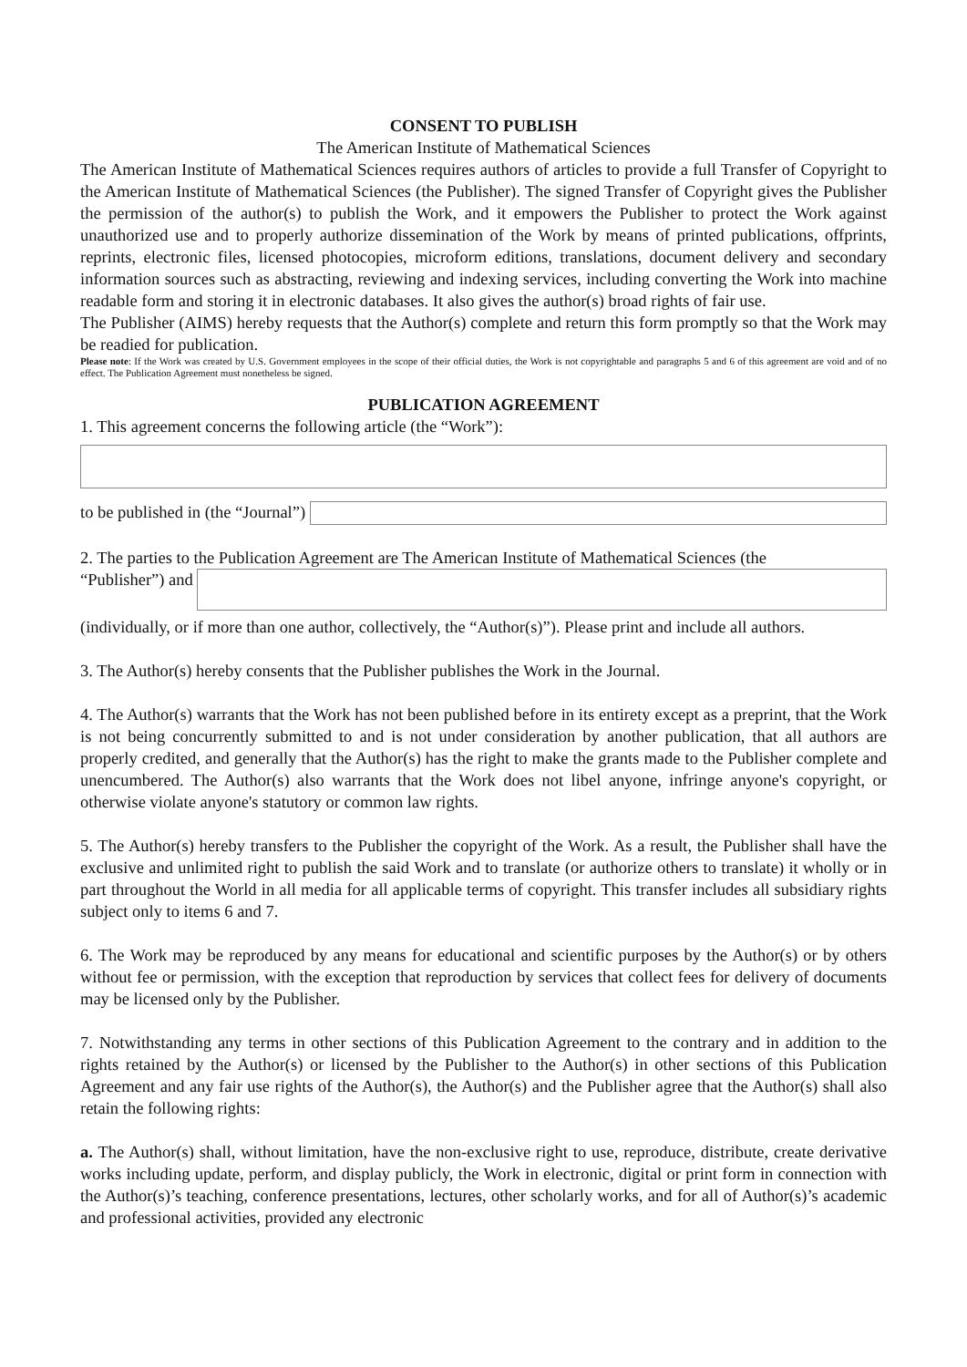CONSENT TO PUBLISH
The American Institute of Mathematical Sciences
The American Institute of Mathematical Sciences requires authors of articles to provide a full Transfer of Copyright to the American Institute of Mathematical Sciences (the Publisher). The signed Transfer of Copyright gives the Publisher the permission of the author(s) to publish the Work, and it empowers the Publisher to protect the Work against unauthorized use and to properly authorize dissemination of the Work by means of printed publications, offprints, reprints, electronic files, licensed photocopies, microform editions, translations, document delivery and secondary information sources such as abstracting, reviewing and indexing services, including converting the Work into machine readable form and storing it in electronic databases. It also gives the author(s) broad rights of fair use.
The Publisher (AIMS) hereby requests that the Author(s) complete and return this form promptly so that the Work may be readied for publication.
Please note: If the Work was created by U.S. Government employees in the scope of their official duties, the Work is not copyrightable and paragraphs 5 and 6 of this agreement are void and of no effect. The Publication Agreement must nonetheless be signed.
PUBLICATION AGREEMENT
1. This agreement concerns the following article (the “Work”):
to be published in (the “Journal”)
2. The parties to the Publication Agreement are The American Institute of Mathematical Sciences (the
“Publisher”) and
(individually, or if more than one author, collectively, the “Author(s)”). Please print and include all authors.
3. The Author(s) hereby consents that the Publisher publishes the Work in the Journal.
4. The Author(s) warrants that the Work has not been published before in its entirety except as a preprint, that the Work is not being concurrently submitted to and is not under consideration by another publication, that all authors are properly credited, and generally that the Author(s) has the right to make the grants made to the Publisher complete and unencumbered. The Author(s) also warrants that the Work does not libel anyone, infringe anyone's copyright, or otherwise violate anyone's statutory or common law rights.
5. The Author(s) hereby transfers to the Publisher the copyright of the Work. As a result, the Publisher shall have the exclusive and unlimited right to publish the said Work and to translate (or authorize others to translate) it wholly or in part throughout the World in all media for all applicable terms of copyright. This transfer includes all subsidiary rights subject only to items 6 and 7.
6. The Work may be reproduced by any means for educational and scientific purposes by the Author(s) or by others without fee or permission, with the exception that reproduction by services that collect fees for delivery of documents may be licensed only by the Publisher.
7. Notwithstanding any terms in other sections of this Publication Agreement to the contrary and in addition to the rights retained by the Author(s) or licensed by the Publisher to the Author(s) in other sections of this Publication Agreement and any fair use rights of the Author(s), the Author(s) and the Publisher agree that the Author(s) shall also retain the following rights:
a. The Author(s) shall, without limitation, have the non-exclusive right to use, reproduce, distribute, create derivative works including update, perform, and display publicly, the Work in electronic, digital or print form in connection with the Author(s)’s teaching, conference presentations, lectures, other scholarly works, and for all of Author(s)’s academic and professional activities, provided any electronic